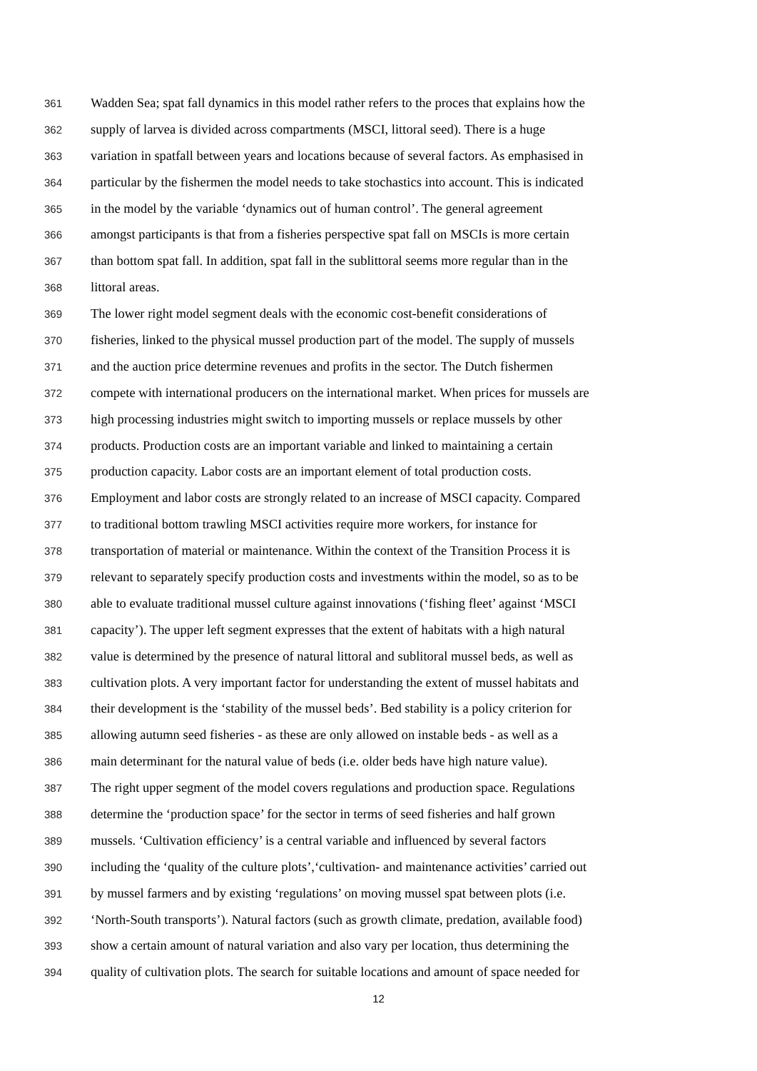361 Wadden Sea; spat fall dynamics in this model rather refers to the proces that explains how the
362 supply of larvea is divided across compartments (MSCI, littoral seed). There is a huge
363 variation in spatfall between years and locations because of several factors. As emphasised in
364 particular by the fishermen the model needs to take stochastics into account. This is indicated
365 in the model by the variable ‘dynamics out of human control’. The general agreement
366 amongst participants is that from a fisheries perspective spat fall on MSCIs is more certain
367 than bottom spat fall. In addition, spat fall in the sublittoral seems more regular than in the
368 littoral areas.
369 The lower right model segment deals with the economic cost-benefit considerations of
370 fisheries, linked to the physical mussel production part of the model. The supply of mussels
371 and the auction price determine revenues and profits in the sector. The Dutch fishermen
372 compete with international producers on the international market. When prices for mussels are
373 high processing industries might switch to importing mussels or replace mussels by other
374 products. Production costs are an important variable and linked to maintaining a certain
375 production capacity. Labor costs are an important element of total production costs.
376 Employment and labor costs are strongly related to an increase of MSCI capacity. Compared
377 to traditional bottom trawling MSCI activities require more workers, for instance for
378 transportation of material or maintenance. Within the context of the Transition Process it is
379 relevant to separately specify production costs and investments within the model, so as to be
380 able to evaluate traditional mussel culture against innovations (‘fishing fleet’ against ‘MSCI
381 capacity’). The upper left segment expresses that the extent of habitats with a high natural
382 value is determined by the presence of natural littoral and sublitoral mussel beds, as well as
383 cultivation plots. A very important factor for understanding the extent of mussel habitats and
384 their development is the ‘stability of the mussel beds’. Bed stability is a policy criterion for
385 allowing autumn seed fisheries - as these are only allowed on instable beds - as well as a
386 main determinant for the natural value of beds (i.e. older beds have high nature value).
387 The right upper segment of the model covers regulations and production space. Regulations
388 determine the ‘production space’ for the sector in terms of seed fisheries and half grown
389 mussels. ‘Cultivation efficiency’ is a central variable and influenced by several factors
390 including the ‘quality of the culture plots’,‘cultivation- and maintenance activities’ carried out
391 by mussel farmers and by existing ‘regulations’ on moving mussel spat between plots (i.e.
392 ‘North-South transports’). Natural factors (such as growth climate, predation, available food)
393 show a certain amount of natural variation and also vary per location, thus determining the
394 quality of cultivation plots. The search for suitable locations and amount of space needed for
12